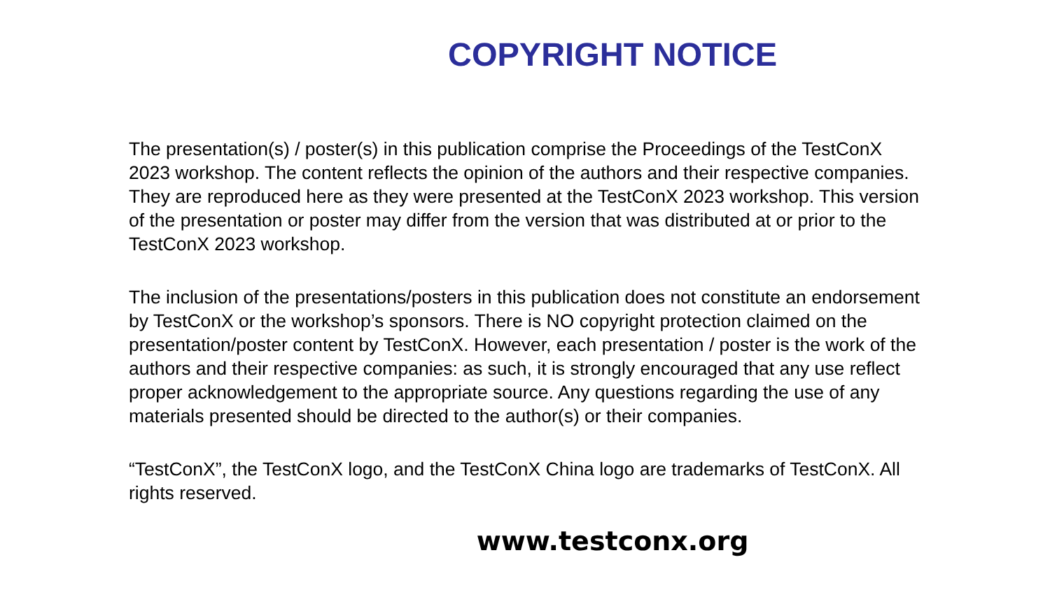COPYRIGHT NOTICE
The presentation(s) / poster(s) in this publication comprise the Proceedings of the TestConX 2023 workshop. The content reflects the opinion of the authors and their respective companies. They are reproduced here as they were presented at the TestConX 2023 workshop. This version of the presentation or poster may differ from the version that was distributed at or prior to the TestConX 2023 workshop.
The inclusion of the presentations/posters in this publication does not constitute an endorsement by TestConX or the workshop’s sponsors. There is NO copyright protection claimed on the presentation/poster content by TestConX. However, each presentation / poster is the work of the authors and their respective companies: as such, it is strongly encouraged that any use reflect proper acknowledgement to the appropriate source. Any questions regarding the use of any materials presented should be directed to the author(s) or their companies.
“TestConX”, the TestConX logo, and the TestConX China logo are trademarks of TestConX. All rights reserved.
www.testconx.org